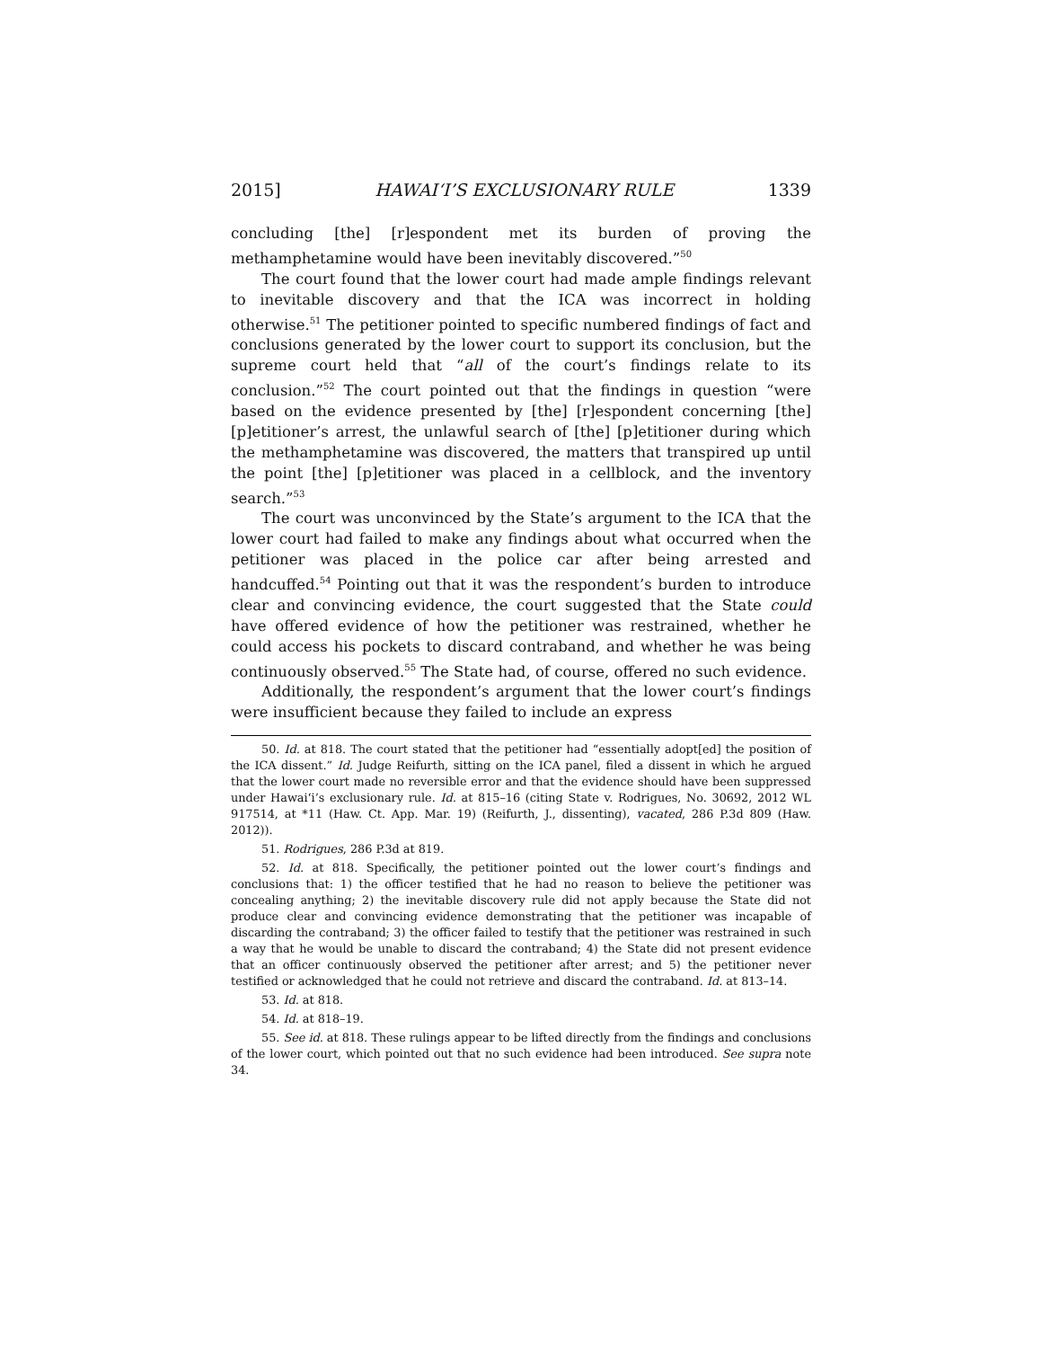2015] HAWAI‘I’S EXCLUSIONARY RULE 1339
concluding [the] [r]espondent met its burden of proving the methamphetamine would have been inevitably discovered.”<sup>50</sup>
The court found that the lower court had made ample findings relevant to inevitable discovery and that the ICA was incorrect in holding otherwise.<sup>51</sup> The petitioner pointed to specific numbered findings of fact and conclusions generated by the lower court to support its conclusion, but the supreme court held that “all of the court’s findings relate to its conclusion.”<sup>52</sup> The court pointed out that the findings in question “were based on the evidence presented by [the] [r]espondent concerning [the] [p]etitioner’s arrest, the unlawful search of [the] [p]etitioner during which the methamphetamine was discovered, the matters that transpired up until the point [the] [p]etitioner was placed in a cellblock, and the inventory search.”<sup>53</sup>
The court was unconvinced by the State’s argument to the ICA that the lower court had failed to make any findings about what occurred when the petitioner was placed in the police car after being arrested and handcuffed.<sup>54</sup> Pointing out that it was the respondent’s burden to introduce clear and convincing evidence, the court suggested that the State could have offered evidence of how the petitioner was restrained, whether he could access his pockets to discard contraband, and whether he was being continuously observed.<sup>55</sup> The State had, of course, offered no such evidence.
Additionally, the respondent’s argument that the lower court’s findings were insufficient because they failed to include an express
50. Id. at 818. The court stated that the petitioner had “essentially adopt[ed] the position of the ICA dissent.” Id. Judge Reifurth, sitting on the ICA panel, filed a dissent in which he argued that the lower court made no reversible error and that the evidence should have been suppressed under Hawai‘i’s exclusionary rule. Id. at 815–16 (citing State v. Rodrigues, No. 30692, 2012 WL 917514, at *11 (Haw. Ct. App. Mar. 19) (Reifurth, J., dissenting), vacated, 286 P.3d 809 (Haw. 2012)).
51. Rodrigues, 286 P.3d at 819.
52. Id. at 818. Specifically, the petitioner pointed out the lower court’s findings and conclusions that: 1) the officer testified that he had no reason to believe the petitioner was concealing anything; 2) the inevitable discovery rule did not apply because the State did not produce clear and convincing evidence demonstrating that the petitioner was incapable of discarding the contraband; 3) the officer failed to testify that the petitioner was restrained in such a way that he would be unable to discard the contraband; 4) the State did not present evidence that an officer continuously observed the petitioner after arrest; and 5) the petitioner never testified or acknowledged that he could not retrieve and discard the contraband. Id. at 813–14.
53. Id. at 818.
54. Id. at 818–19.
55. See id. at 818. These rulings appear to be lifted directly from the findings and conclusions of the lower court, which pointed out that no such evidence had been introduced. See supra note 34.